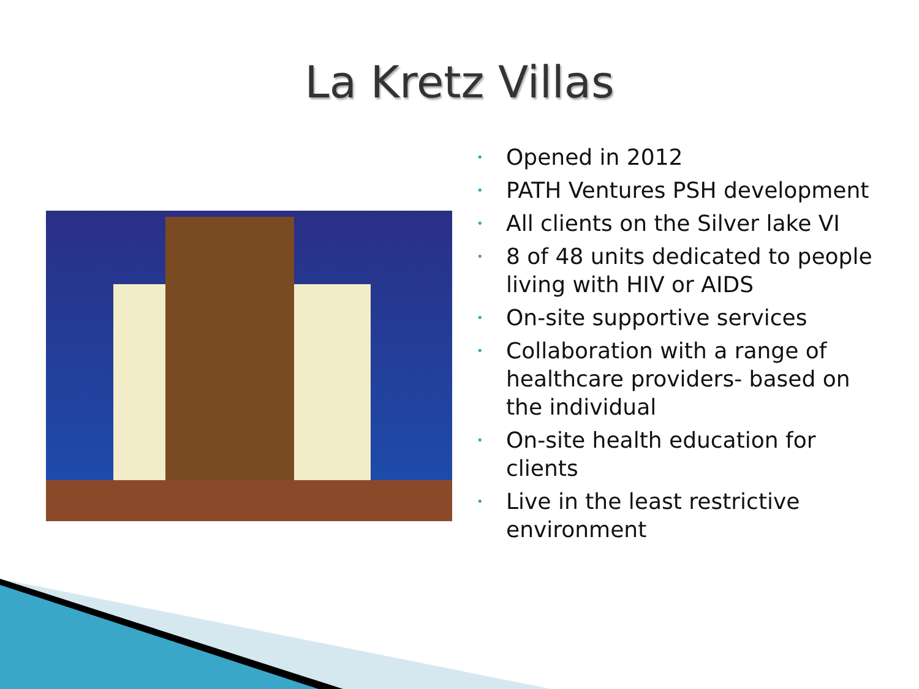La Kretz Villas
• Opened in 2012
• PATH Ventures PSH development
• All clients on the Silver lake VI
• 8 of 48 units dedicated to people living with HIV or AIDS
• On-site supportive services
• Collaboration with a range of healthcare providers- based on the individual
• On-site health education for clients
• Live in the least restrictive environment